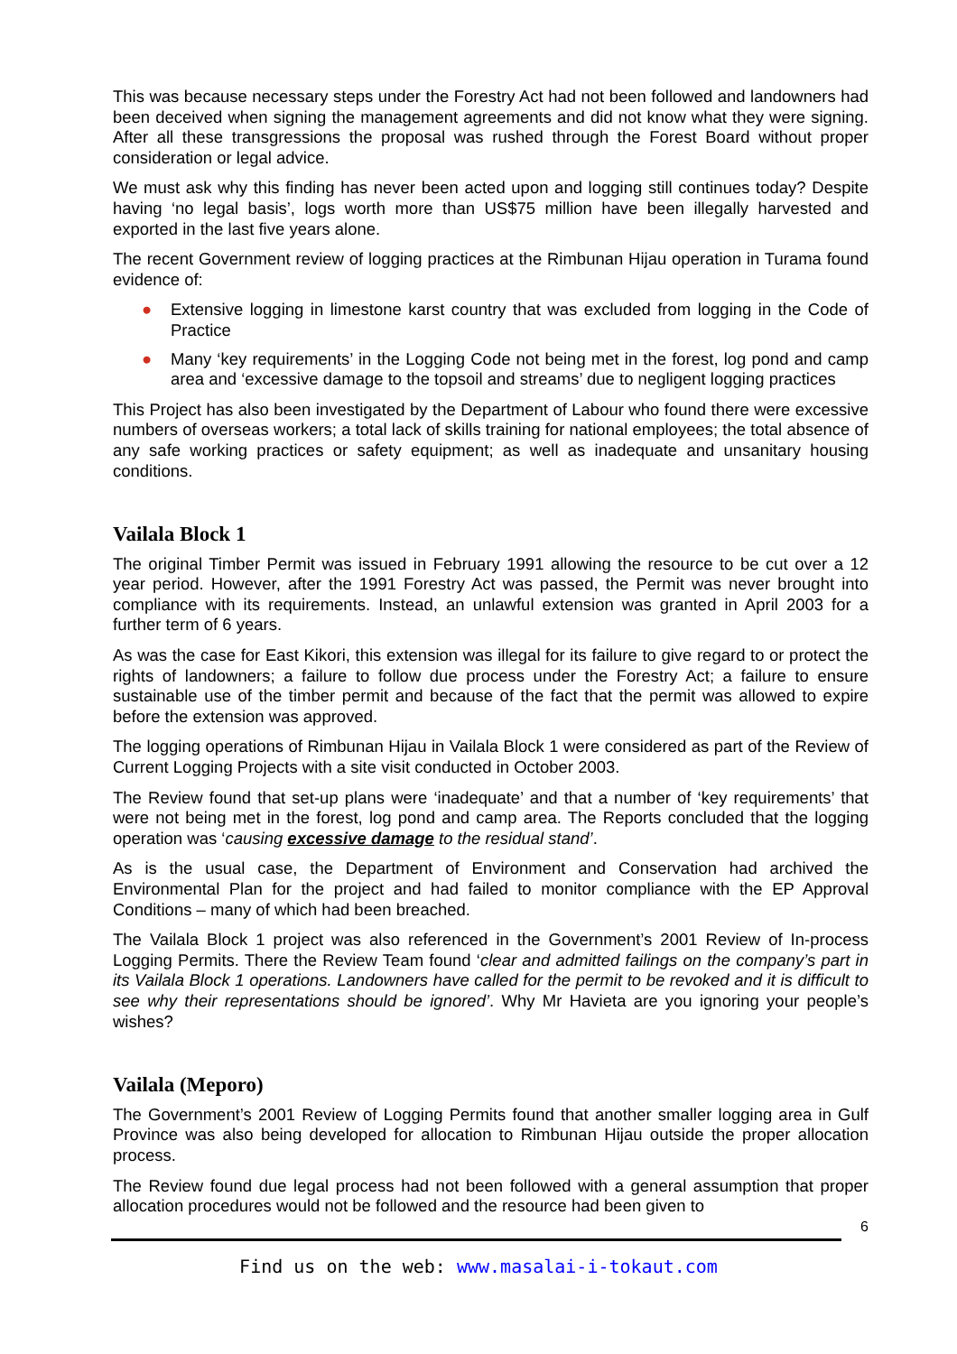This was because necessary steps under the Forestry Act had not been followed and landowners had been deceived when signing the management agreements and did not know what they were signing. After all these transgressions the proposal was rushed through the Forest Board without proper consideration or legal advice.
We must ask why this finding has never been acted upon and logging still continues today? Despite having ‘no legal basis’, logs worth more than US$75 million have been illegally harvested and exported in the last five years alone.
The recent Government review of logging practices at the Rimbunan Hijau operation in Turama found evidence of:
● Extensive logging in limestone karst country that was excluded from logging in the Code of Practice
● Many ‘key requirements’ in the Logging Code not being met in the forest, log pond and camp area and ‘excessive damage to the topsoil and streams’ due to negligent logging practices
This Project has also been investigated by the Department of Labour who found there were excessive numbers of overseas workers; a total lack of skills training for national employees; the total absence of any safe working practices or safety equipment; as well as inadequate and unsanitary housing conditions.
Vailala Block 1
The original Timber Permit was issued in February 1991 allowing the resource to be cut over a 12 year period. However, after the 1991 Forestry Act was passed, the Permit was never brought into compliance with its requirements. Instead, an unlawful extension was granted in April 2003 for a further term of 6 years.
As was the case for East Kikori, this extension was illegal for its failure to give regard to or protect the rights of landowners; a failure to follow due process under the Forestry Act; a failure to ensure sustainable use of the timber permit and because of the fact that the permit was allowed to expire before the extension was approved.
The logging operations of Rimbunan Hijau in Vailala Block 1 were considered as part of the Review of Current Logging Projects with a site visit conducted in October 2003.
The Review found that set-up plans were ‘inadequate’ and that a number of ‘key requirements’ that were not being met in the forest, log pond and camp area. The Reports concluded that the logging operation was ‘causing excessive damage to the residual stand’.
As is the usual case, the Department of Environment and Conservation had archived the Environmental Plan for the project and had failed to monitor compliance with the EP Approval Conditions – many of which had been breached.
The Vailala Block 1 project was also referenced in the Government’s 2001 Review of In-process Logging Permits. There the Review Team found ‘clear and admitted failings on the company’s part in its Vailala Block 1 operations. Landowners have called for the permit to be revoked and it is difficult to see why their representations should be ignored’. Why Mr Havieta are you ignoring your people’s wishes?
Vailala (Meporo)
The Government’s 2001 Review of Logging Permits found that another smaller logging area in Gulf Province was also being developed for allocation to Rimbunan Hijau outside the proper allocation process.
The Review found due legal process had not been followed with a general assumption that proper allocation procedures would not be followed and the resource had been given to
6
Find us on the web: www.masalai-i-tokaut.com